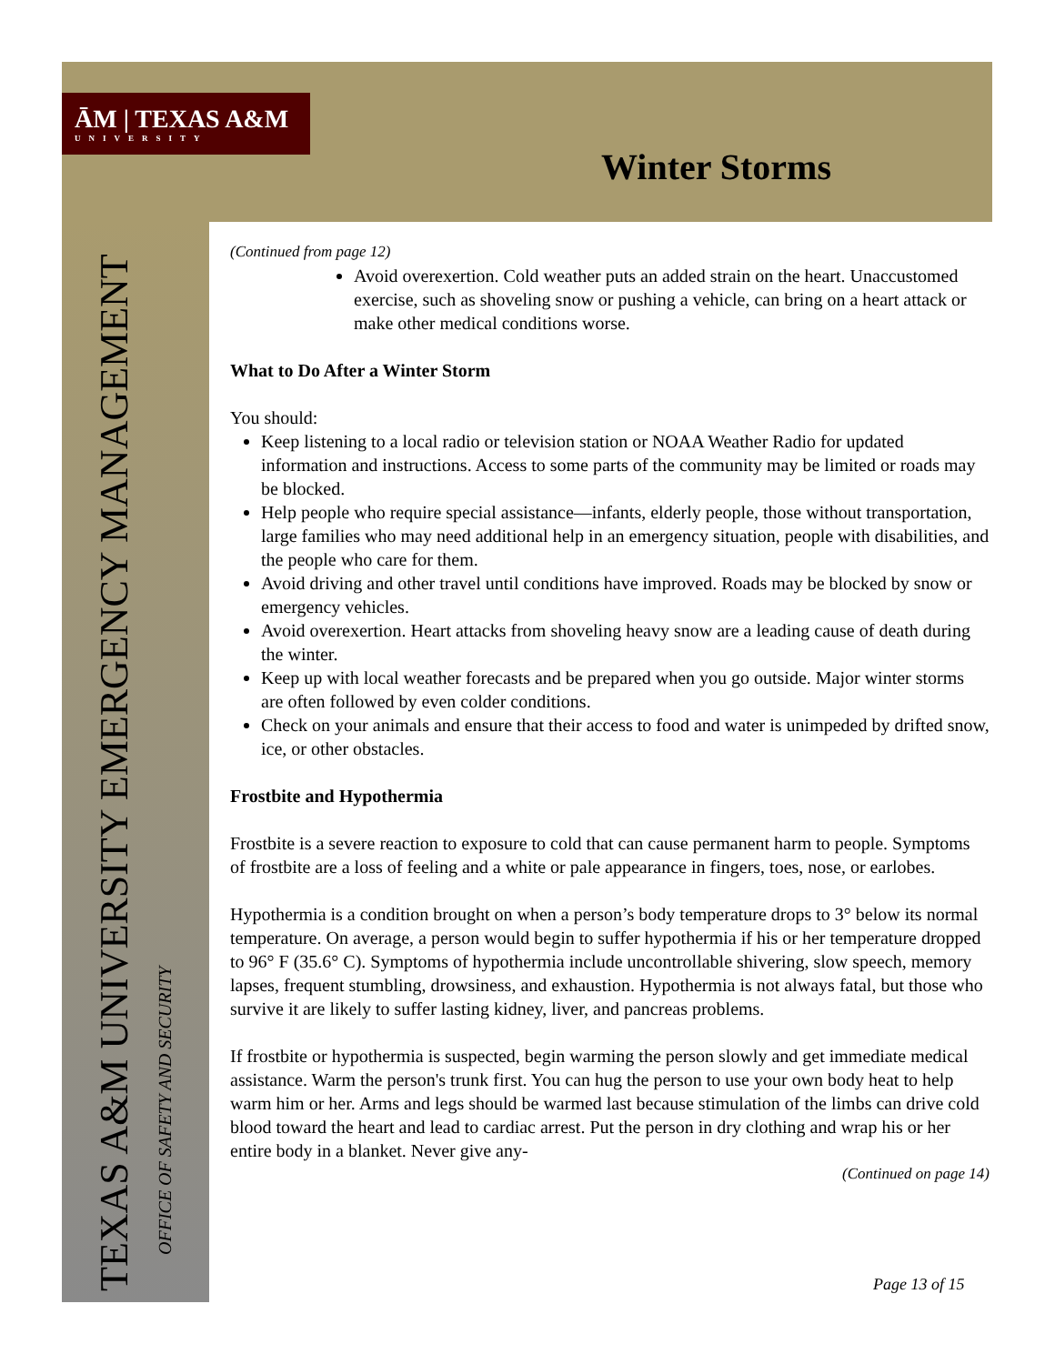ĀM | TEXAS A&M
UNIVERSITY
Winter Storms
TEXAS A&M UNIVERSITY EMERGENCY MANAGEMENT
OFFICE OF SAFETY AND SECURITY
(Continued from page 12)
Avoid overexertion. Cold weather puts an added strain on the heart. Unaccustomed exercise, such as shoveling snow or pushing a vehicle, can bring on a heart attack or make other medical conditions worse.
What to Do After a Winter Storm
You should:
Keep listening to a local radio or television station or NOAA Weather Radio for updated information and instructions. Access to some parts of the community may be limited or roads may be blocked.
Help people who require special assistance—infants, elderly people, those without transportation, large families who may need additional help in an emergency situation, people with disabilities, and the people who care for them.
Avoid driving and other travel until conditions have improved. Roads may be blocked by snow or emergency vehicles.
Avoid overexertion. Heart attacks from shoveling heavy snow are a leading cause of death during the winter.
Keep up with local weather forecasts and be prepared when you go outside. Major winter storms are often followed by even colder conditions.
Check on your animals and ensure that their access to food and water is unimpeded by drifted snow, ice, or other obstacles.
Frostbite and Hypothermia
Frostbite is a severe reaction to exposure to cold that can cause permanent harm to people. Symptoms of frostbite are a loss of feeling and a white or pale appearance in fingers, toes, nose, or earlobes.
Hypothermia is a condition brought on when a person’s body temperature drops to 3° below its normal temperature. On average, a person would begin to suffer hypothermia if his or her temperature dropped to 96° F (35.6° C). Symptoms of hypothermia include uncontrollable shivering, slow speech, memory lapses, frequent stumbling, drowsiness, and exhaustion. Hypothermia is not always fatal, but those who survive it are likely to suffer lasting kidney, liver, and pancreas problems.
If frostbite or hypothermia is suspected, begin warming the person slowly and get immediate medical assistance. Warm the person's trunk first. You can hug the person to use your own body heat to help warm him or her. Arms and legs should be warmed last because stimulation of the limbs can drive cold blood toward the heart and lead to cardiac arrest. Put the person in dry clothing and wrap his or her entire body in a blanket. Never give any-
(Continued on page 14)
Page 13 of 15